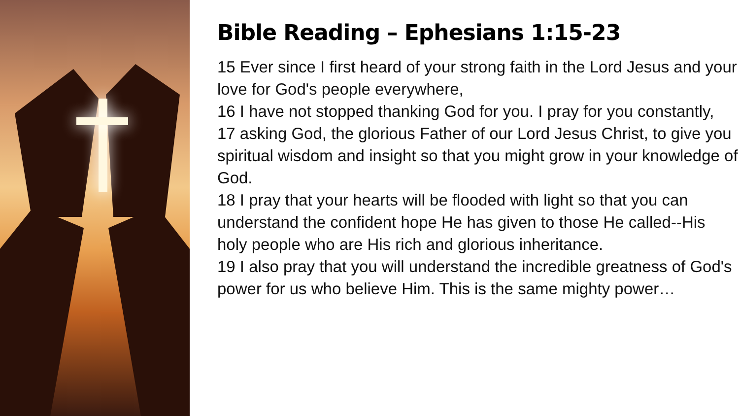Bible Reading – Ephesians 1:15-23
15 Ever since I first heard of your strong faith in the Lord Jesus and your love for God's people everywhere,
16 I have not stopped thanking God for you. I pray for you constantly,
17 asking God, the glorious Father of our Lord Jesus Christ, to give you spiritual wisdom and insight so that you might grow in your knowledge of God.
18 I pray that your hearts will be flooded with light so that you can understand the confident hope He has given to those He called--His holy people who are His rich and glorious inheritance.
19 I also pray that you will understand the incredible greatness of God's power for us who believe Him. This is the same mighty power…